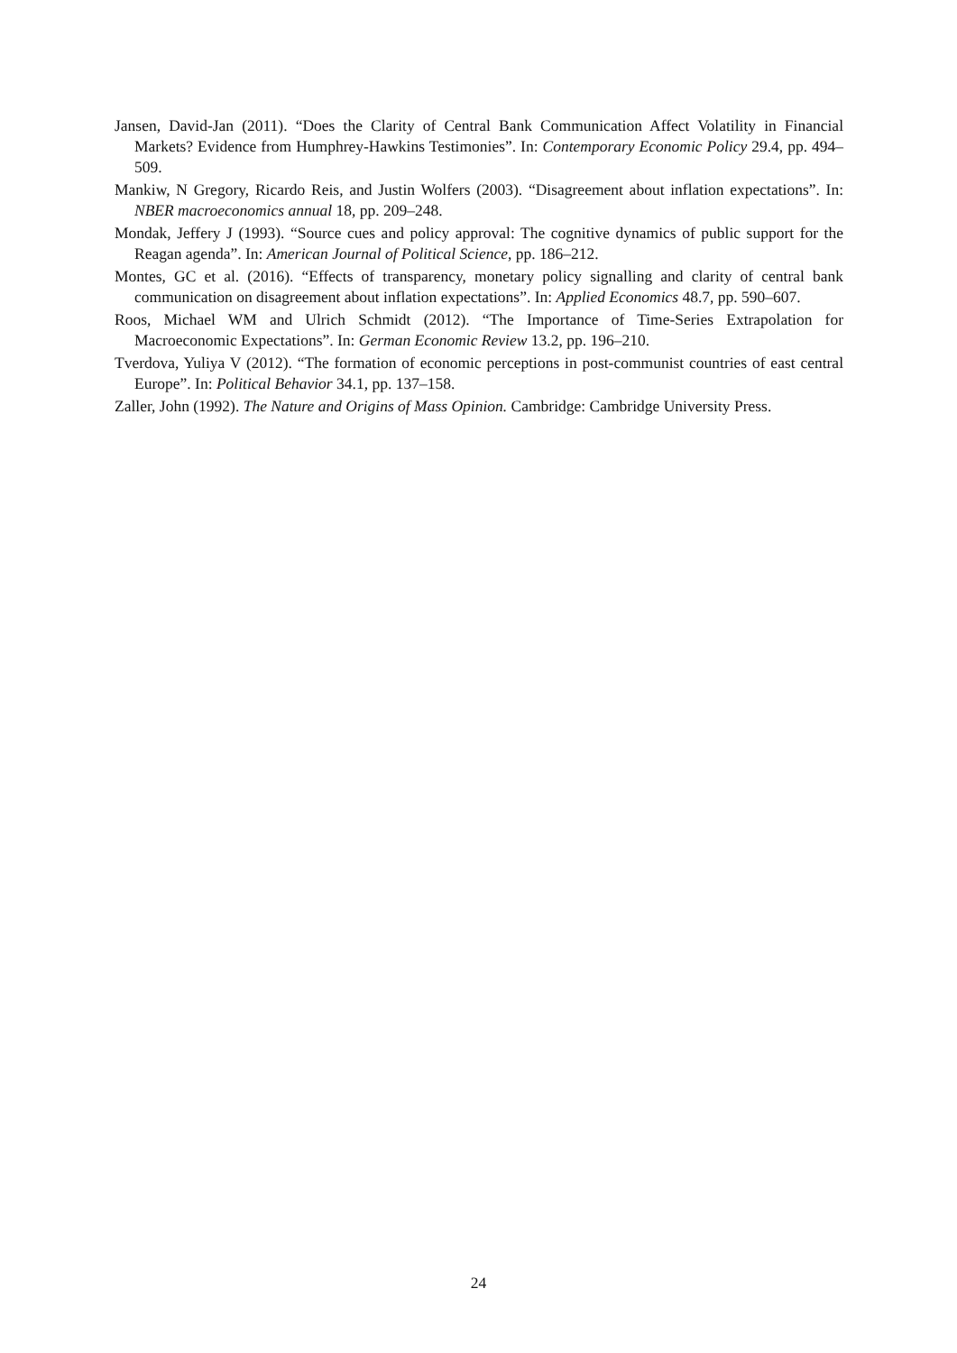Jansen, David-Jan (2011). “Does the Clarity of Central Bank Communication Affect Volatility in Financial Markets? Evidence from Humphrey-Hawkins Testimonies”. In: Contemporary Economic Policy 29.4, pp. 494–509.
Mankiw, N Gregory, Ricardo Reis, and Justin Wolfers (2003). “Disagreement about inflation expectations”. In: NBER macroeconomics annual 18, pp. 209–248.
Mondak, Jeffery J (1993). “Source cues and policy approval: The cognitive dynamics of public support for the Reagan agenda”. In: American Journal of Political Science, pp. 186–212.
Montes, GC et al. (2016). “Effects of transparency, monetary policy signalling and clarity of central bank communication on disagreement about inflation expectations”. In: Applied Economics 48.7, pp. 590–607.
Roos, Michael WM and Ulrich Schmidt (2012). “The Importance of Time-Series Extrapolation for Macroeconomic Expectations”. In: German Economic Review 13.2, pp. 196–210.
Tverdova, Yuliya V (2012). “The formation of economic perceptions in post-communist countries of east central Europe”. In: Political Behavior 34.1, pp. 137–158.
Zaller, John (1992). The Nature and Origins of Mass Opinion. Cambridge: Cambridge University Press.
24